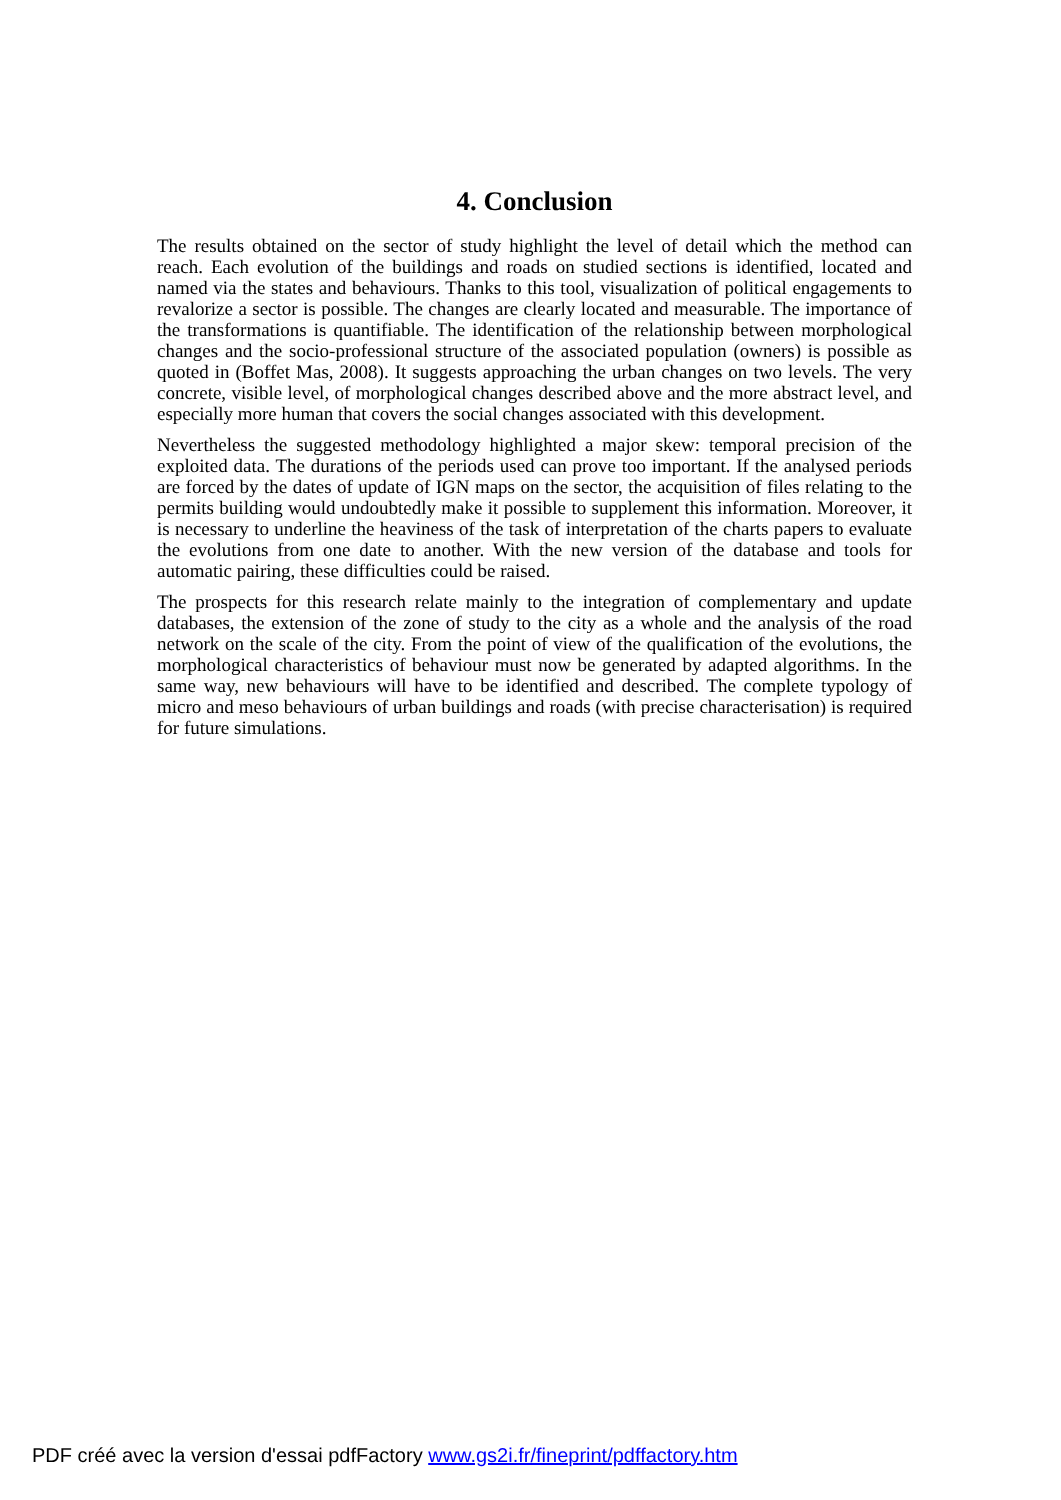4. Conclusion
The results obtained on the sector of study highlight the level of detail which the method can reach. Each evolution of the buildings and roads on studied sections is identified, located and named via the states and behaviours. Thanks to this tool, visualization of political engagements to revalorize a sector is possible. The changes are clearly located and measurable. The importance of the transformations is quantifiable. The identification of the relationship between morphological changes and the socio-professional structure of the associated population (owners) is possible as quoted in (Boffet Mas, 2008). It suggests approaching the urban changes on two levels. The very concrete, visible level, of morphological changes described above and the more abstract level, and especially more human that covers the social changes associated with this development.
Nevertheless the suggested methodology highlighted a major skew: temporal precision of the exploited data. The durations of the periods used can prove too important. If the analysed periods are forced by the dates of update of IGN maps on the sector, the acquisition of files relating to the permits building would undoubtedly make it possible to supplement this information. Moreover, it is necessary to underline the heaviness of the task of interpretation of the charts papers to evaluate the evolutions from one date to another. With the new version of the database and tools for automatic pairing, these difficulties could be raised.
The prospects for this research relate mainly to the integration of complementary and update databases, the extension of the zone of study to the city as a whole and the analysis of the road network on the scale of the city. From the point of view of the qualification of the evolutions, the morphological characteristics of behaviour must now be generated by adapted algorithms. In the same way, new behaviours will have to be identified and described. The complete typology of micro and meso behaviours of urban buildings and roads (with precise characterisation) is required for future simulations.
PDF créé avec la version d'essai pdfFactory www.gs2i.fr/fineprint/pdffactory.htm